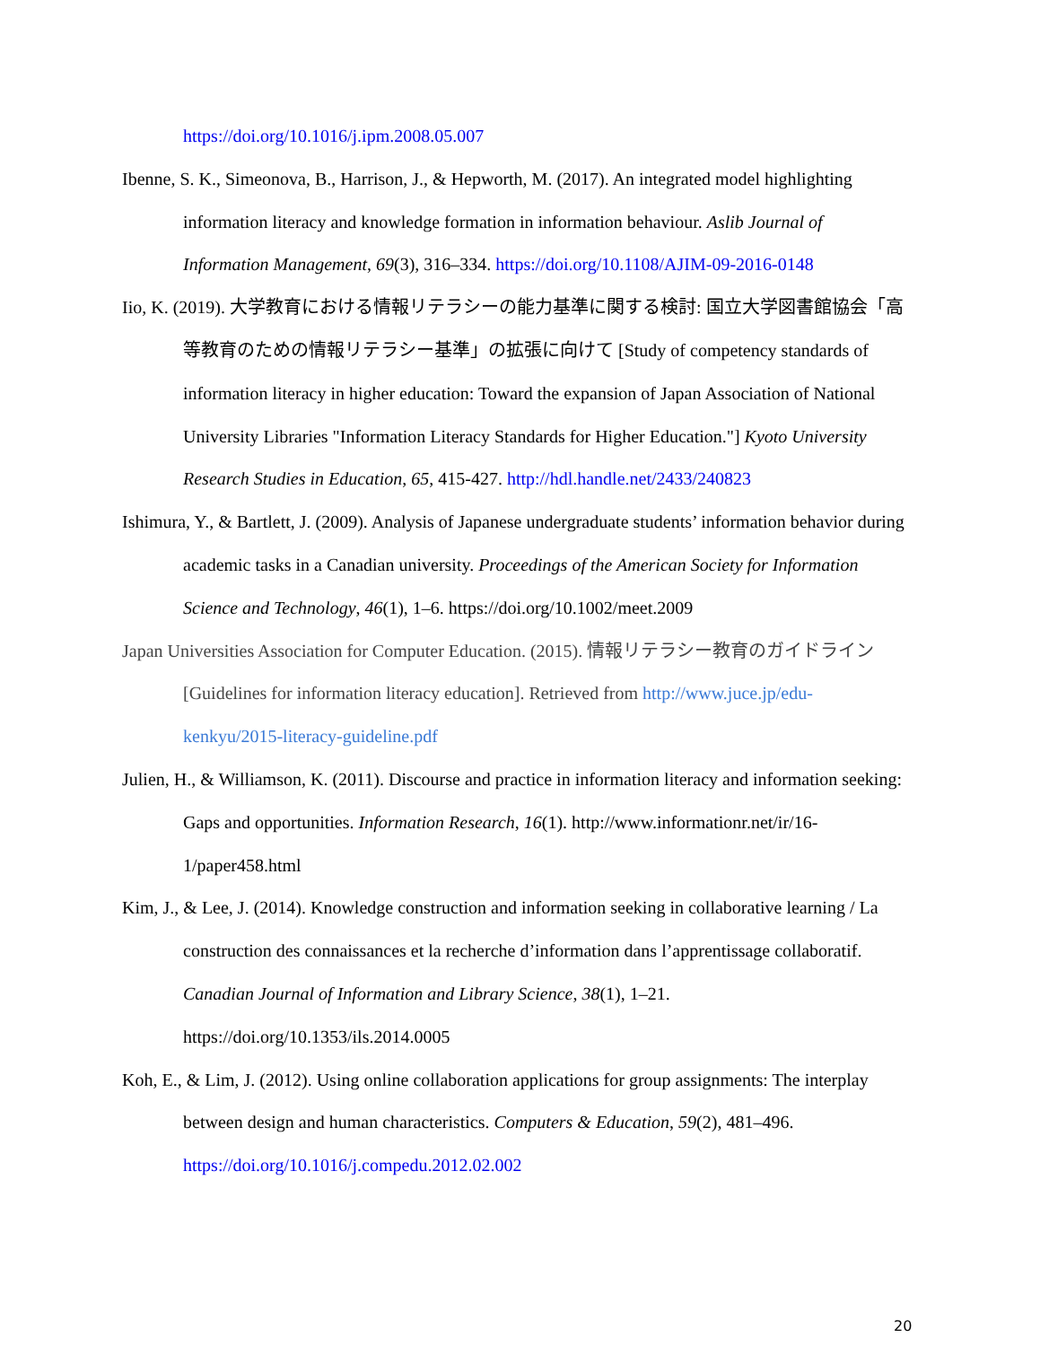https://doi.org/10.1016/j.ipm.2008.05.007
Ibenne, S. K., Simeonova, B., Harrison, J., & Hepworth, M. (2017). An integrated model highlighting information literacy and knowledge formation in information behaviour. Aslib Journal of Information Management, 69(3), 316–334. https://doi.org/10.1108/AJIM-09-2016-0148
Iio, K. (2019). 大学教育における情報リテラシーの能力基準に関する検討: 国立大学図書館協会「高等教育のための情報リテラシー基準」の拡張に向けて [Study of competency standards of information literacy in higher education: Toward the expansion of Japan Association of National University Libraries "Information Literacy Standards for Higher Education."] Kyoto University Research Studies in Education, 65, 415-427. http://hdl.handle.net/2433/240823
Ishimura, Y., & Bartlett, J. (2009). Analysis of Japanese undergraduate students’ information behavior during academic tasks in a Canadian university. Proceedings of the American Society for Information Science and Technology, 46(1), 1–6. https://doi.org/10.1002/meet.2009
Japan Universities Association for Computer Education. (2015). 情報リテラシー教育のガイドライン [Guidelines for information literacy education]. Retrieved from http://www.juce.jp/edu-kenkyu/2015-literacy-guideline.pdf
Julien, H., & Williamson, K. (2011). Discourse and practice in information literacy and information seeking: Gaps and opportunities. Information Research, 16(1). http://www.informationr.net/ir/16-1/paper458.html
Kim, J., & Lee, J. (2014). Knowledge construction and information seeking in collaborative learning / La construction des connaissances et la recherche d’information dans l’apprentissage collaboratif. Canadian Journal of Information and Library Science, 38(1), 1–21. https://doi.org/10.1353/ils.2014.0005
Koh, E., & Lim, J. (2012). Using online collaboration applications for group assignments: The interplay between design and human characteristics. Computers & Education, 59(2), 481–496. https://doi.org/10.1016/j.compedu.2012.02.002
20